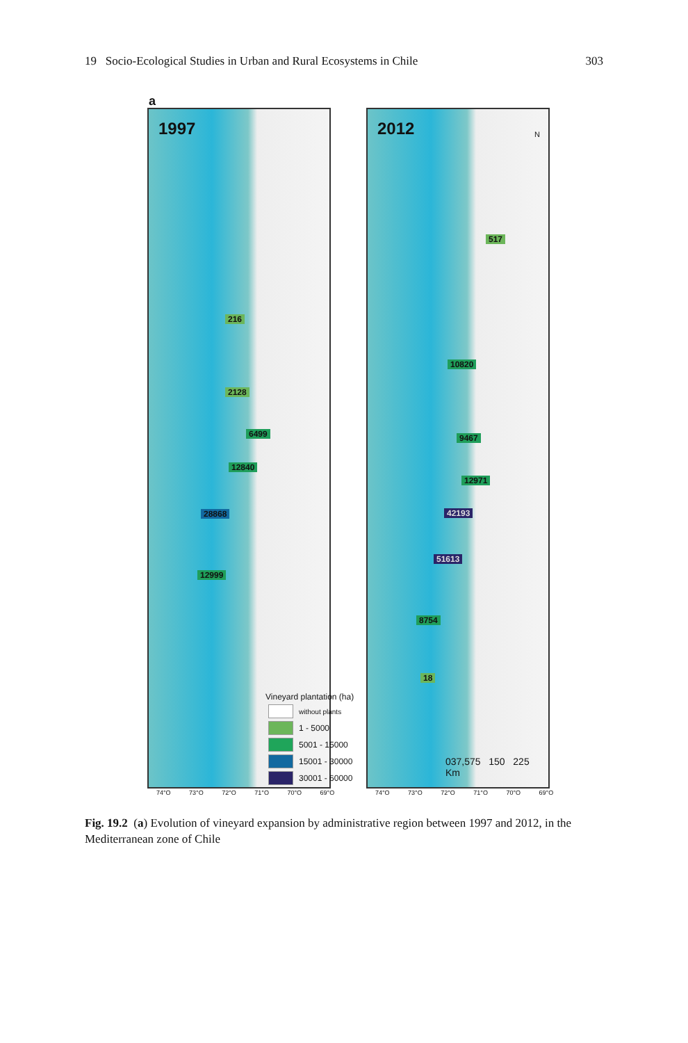19 Socio-Ecological Studies in Urban and Rural Ecosystems in Chile 303
a
1997
216
2128
6499
12840
28868
12999
2012 N
517
10820
9467
12971
42193
51613
8754
18
037,575 150 225
Km
Vineyard plantation (ha)
without plants
1 - 5000
5001 - 15000
15001 - 30000
30001 - 60000
74°O 73°O 72°O 71°O 70°O 69°O 74°O 73°O 72°O 71°O 70°O 69°O
Fig. 19.2 (a) Evolution of vineyard expansion by administrative region between 1997 and 2012, in the Mediterranean zone of Chile